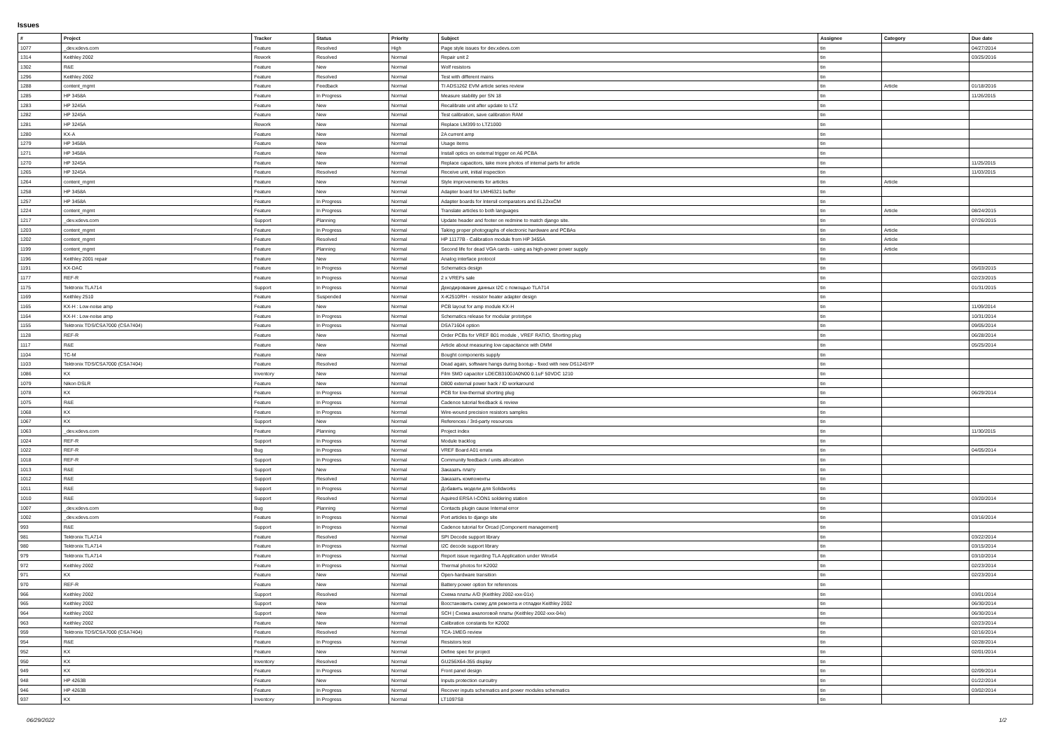Issues
| # | Project | Tracker | Status | Priority | Subject | Assignee | Category | Due date |
| --- | --- | --- | --- | --- | --- | --- | --- | --- |
| 1077 | _dev.xdevs.com | Feature | Resolved | High | Page style issues for dev.xdevs.com | tin | | 04/27/2014 |
| 1314 | Keithley 2002 | Rework | Resolved | Normal | Repair unit 2 | tin | | 03/25/2016 |
| 1302 | R&E | Feature | New | Normal | Wolf resistors | tin | | |
| 1296 | Keithley 2002 | Feature | Resolved | Normal | Test with different mains | tin | | |
| 1288 | content_mgmt | Feature | Feedback | Normal | TI ADS1262 EVM article series review | tin | Article | 01/18/2016 |
| 1285 | HP 3458A | Feature | In Progress | Normal | Measure stability per SN 18 | tin | | 11/26/2015 |
| 1283 | HP 3245A | Feature | New | Normal | Recalibrate unit after update to LTZ | tin | | |
| 1282 | HP 3245A | Feature | New | Normal | Test calibration, save calibration RAM | tin | | |
| 1281 | HP 3245A | Rework | New | Normal | Replace LM399 to LTZ1000 | tin | | |
| 1280 | KX-A | Feature | New | Normal | 2A current amp | tin | | |
| 1279 | HP 3458A | Feature | New | Normal | Usage items | tin | | |
| 1271 | HP 3458A | Feature | New | Normal | Install optics on external trigger on A6 PCBA | tin | | |
| 1270 | HP 3245A | Feature | New | Normal | Replace capacitors, take more photos of internal parts for article | tin | | 11/25/2015 |
| 1265 | HP 3245A | Feature | Resolved | Normal | Receive unit, initial inspection | tin | | 11/03/2015 |
| 1264 | content_mgmt | Feature | New | Normal | Style improvements for articles | tin | Article | |
| 1258 | HP 3458A | Feature | New | Normal | Adapter board for LMH6321 buffer | tin | | |
| 1257 | HP 3458A | Feature | In Progress | Normal | Adapter boards for Intersil comparators and EL22xxCM | tin | | |
| 1224 | content_mgmt | Feature | In Progress | Normal | Translate articles to both languages | tin | Article | 08/24/2015 |
| 1217 | _dev.xdevs.com | Support | Planning | Normal | Update header and footer on redmine to match django site. | tin | | 07/26/2015 |
| 1203 | content_mgmt | Feature | In Progress | Normal | Taking proper photographs of electronic hardware and PCBAs | tin | Article | |
| 1202 | content_mgmt | Feature | Resolved | Normal | HP 11177B - Calibration module from HP 3455A | tin | Article | |
| 1199 | content_mgmt | Feature | Planning | Normal | Second life for dead VGA cards - using as high-power power supply | tin | Article | |
| 1196 | Keithley 2001 repair | Feature | New | Normal | Analog interface protocol | tin | | |
| 1191 | KX-DAC | Feature | In Progress | Normal | Schematics design | tin | | 05/03/2015 |
| 1177 | REF-R | Feature | In Progress | Normal | 2 x VREFs sale | tin | | 02/23/2015 |
| 1175 | Tektronix TLA714 | Support | In Progress | Normal | Декодирование данных I2C с помощью TLA714 | tin | | 01/31/2015 |
| 1169 | Keithley 2510 | Feature | Suspended | Normal | X-K2510RH - resistor heater adapter design | tin | | |
| 1165 | KX-H : Low-noise amp | Feature | New | Normal | PCB layout for amp module KX-H | tin | | 11/09/2014 |
| 1164 | KX-H : Low-noise amp | Feature | In Progress | Normal | Schematics release for modular prototype | tin | | 10/31/2014 |
| 1155 | Tektronix TDS/CSA7000 (CSA7404) | Feature | In Progress | Normal | DSA71604 option | tin | | 09/05/2014 |
| 1128 | REF-R | Feature | New | Normal | Order PCBs for VREF B01 module , VREF RATIO, Shorting plug | tin | | 06/28/2014 |
| 1117 | R&E | Feature | New | Normal | Article about measuring low capacitance with DMM | tin | | 05/25/2014 |
| 1104 | TC-M | Feature | New | Normal | Bought components supply | tin | | |
| 1103 | Tektronix TDS/CSA7000 (CSA7404) | Feature | Resolved | Normal | Dead again, software hangs during bootup - fixed with new DS1245YP | tin | | |
| 1086 | KX | Inventory | New | Normal | Film SMD capacitor LDECB3100JA0N00 0.1uF 50VDC 1210 | tin | | |
| 1079 | Nikon DSLR | Feature | New | Normal | D800 external power hack / ID workaround | tin | | |
| 1078 | KX | Feature | In Progress | Normal | PCB for low-thermal shorting plug | tin | | 06/29/2014 |
| 1075 | R&E | Feature | In Progress | Normal | Cadence tutorial feedback & review | tin | | |
| 1068 | KX | Feature | In Progress | Normal | Wire-wound precision resistors samples | tin | | |
| 1067 | KX | Support | New | Normal | References / 3rd-party resources | tin | | |
| 1063 | _dev.xdevs.com | Feature | Planning | Normal | Project index | tin | | 11/30/2015 |
| 1024 | REF-R | Support | In Progress | Normal | Module tracklog | tin | | |
| 1022 | REF-R | Bug | In Progress | Normal | VREF Board A01 errata | tin | | 04/05/2014 |
| 1018 | REF-R | Support | In Progress | Normal | Community feedback / units allocation | tin | | |
| 1013 | R&E | Support | New | Normal | Заказать плату | tin | | |
| 1012 | R&E | Support | Resolved | Normal | Заказать компоненты | tin | | |
| 1011 | R&E | Support | In Progress | Normal | Добавить модели для Solidworks | tin | | |
| 1010 | R&E | Support | Resolved | Normal | Aquired ERSA I-CON1 soldering station | tin | | 03/20/2014 |
| 1007 | _dev.xdevs.com | Bug | Planning | Normal | Contacts plugin cause Internal error | tin | | |
| 1002 | _dev.xdevs.com | Feature | In Progress | Normal | Port articles to django site | tin | | 03/16/2014 |
| 993 | R&E | Support | In Progress | Normal | Cadence tutorial for Orcad (Component management) | tin | | |
| 981 | Tektronix TLA714 | Feature | Resolved | Normal | SPI Decode support library | tin | | 03/22/2014 |
| 980 | Tektronix TLA714 | Feature | In Progress | Normal | I2C decode support library | tin | | 03/15/2014 |
| 979 | Tektronix TLA714 | Feature | In Progress | Normal | Report issue regarding TLA Application under Winx64 | tin | | 03/10/2014 |
| 972 | Keithley 2002 | Feature | In Progress | Normal | Thermal photos for K2002 | tin | | 02/23/2014 |
| 971 | KX | Feature | New | Normal | Open-hardware transition | tin | | 02/23/2014 |
| 970 | REF-R | Feature | New | Normal | Battery power option for references | tin | | |
| 966 | Keithley 2002 | Support | Resolved | Normal | Схема платы A/D (Keithley 2002-xxx-01x) | tin | | 03/01/2014 |
| 965 | Keithley 2002 | Support | New | Normal | Восстановить схему для ремонта и отладки Keithley 2002 | tin | | 06/30/2014 |
| 964 | Keithley 2002 | Support | New | Normal | SCH / Схема аналоговой платы (Keithley 2002-xxx-04x) | tin | | 06/30/2014 |
| 963 | Keithley 2002 | Feature | New | Normal | Calibration constants for K2002 | tin | | 02/23/2014 |
| 959 | Tektronix TDS/CSA7000 (CSA7404) | Feature | Resolved | Normal | TCA-1MEG review | tin | | 02/16/2014 |
| 954 | R&E | Feature | In Progress | Normal | Resistors test | tin | | 02/28/2014 |
| 952 | KX | Feature | New | Normal | Define spec for project | tin | | 02/01/2014 |
| 950 | KX | Inventory | Resolved | Normal | GU256X64-355 display | tin | | |
| 949 | KX | Feature | In Progress | Normal | Front panel design | tin | | 02/09/2014 |
| 948 | HP 4263B | Feature | New | Normal | Inputs protection curcuitry | tin | | 01/22/2014 |
| 946 | HP 4263B | Feature | In Progress | Normal | Recover inputs schematics and power modules schematics | tin | | 03/02/2014 |
| 937 | KX | Inventory | In Progress | Normal | LT1097S8 | tin | | |
06/29/2022 1/2